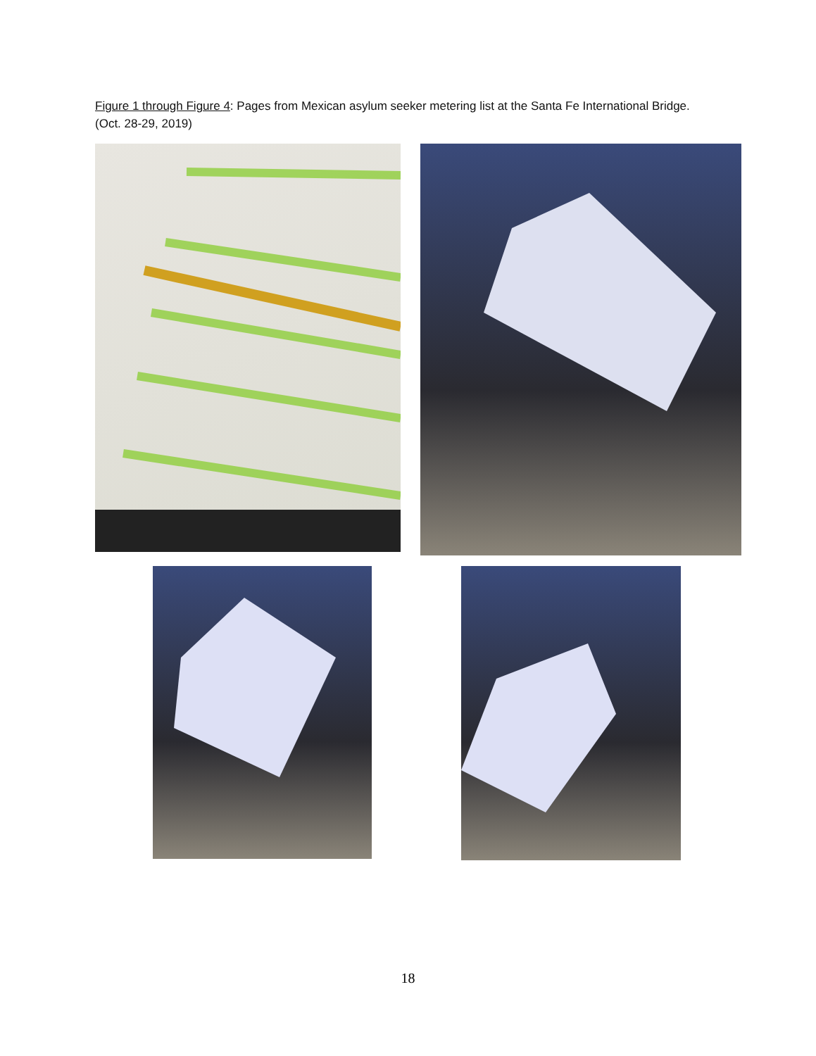Figure 1 through Figure 4: Pages from Mexican asylum seeker metering list at the Santa Fe International Bridge. (Oct. 28-29, 2019)
18